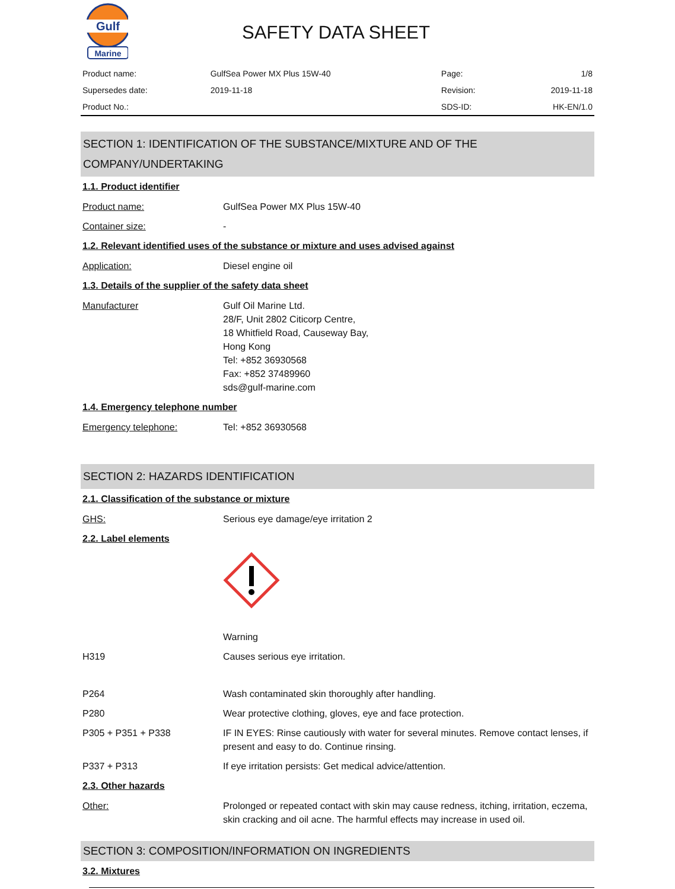Gulf
Marine
SAFETY DATA SHEET
| Product name: | GulfSea Power MX Plus 15W-40 | Page: | 1/8 |
| Supersedes date: | 2019-11-18 | Revision: | 2019-11-18 |
| Product No.: | | SDS-ID: | HK-EN/1.0 |
SECTION 1: IDENTIFICATION OF THE SUBSTANCE/MIXTURE AND OF THE COMPANY/UNDERTAKING
1.1. Product identifier
Product name: GulfSea Power MX Plus 15W-40
Container size: -
1.2. Relevant identified uses of the substance or mixture and uses advised against
Application: Diesel engine oil
1.3. Details of the supplier of the safety data sheet
Manufacturer Gulf Oil Marine Ltd.
28/F, Unit 2802 Citicorp Centre,
18 Whitfield Road, Causeway Bay,
Hong Kong
Tel: +852 36930568
Fax: +852 37489960
sds@gulf-marine.com
1.4. Emergency telephone number
Emergency telephone: Tel: +852 36930568
SECTION 2: HAZARDS IDENTIFICATION
2.1. Classification of the substance or mixture
GHS: Serious eye damage/eye irritation 2
2.2. Label elements
Warning
H319 Causes serious eye irritation.
P264 Wash contaminated skin thoroughly after handling.
P280 Wear protective clothing, gloves, eye and face protection.
P305 + P351 + P338 IF IN EYES: Rinse cautiously with water for several minutes. Remove contact lenses, if present and easy to do. Continue rinsing.
P337 + P313 If eye irritation persists: Get medical advice/attention.
2.3. Other hazards
Other: Prolonged or repeated contact with skin may cause redness, itching, irritation, eczema, skin cracking and oil acne. The harmful effects may increase in used oil.
SECTION 3: COMPOSITION/INFORMATION ON INGREDIENTS
3.2. Mixtures